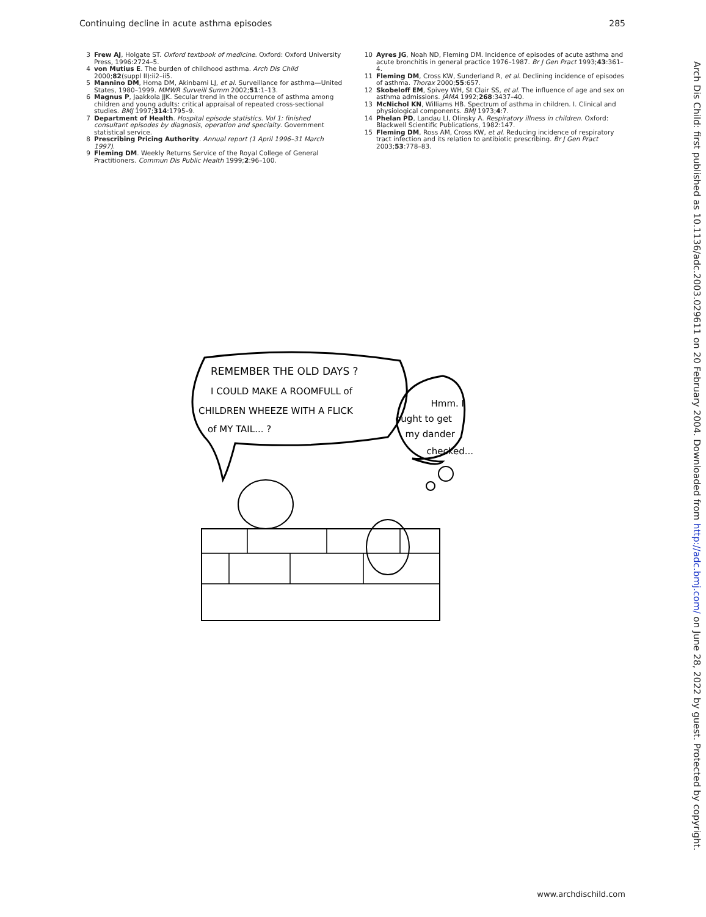Continuing decline in acute asthma episodes 285
3 Frew AJ, Holgate ST. Oxford textbook of medicine. Oxford: Oxford University Press, 1996:2724–5.
4 von Mutius E. The burden of childhood asthma. Arch Dis Child 2000;82(suppl II):ii2–ii5.
5 Mannino DM, Homa DM, Akinbami LJ, et al. Surveillance for asthma—United States, 1980–1999. MMWR Surveill Summ 2002;51:1–13.
6 Magnus P, Jaakkola JJK. Secular trend in the occurrence of asthma among children and young adults: critical appraisal of repeated cross-sectional studies. BMJ 1997;314:1795–9.
7 Department of Health. Hospital episode statistics. Vol 1: finished consultant episodes by diagnosis, operation and specialty. Government statistical service.
8 Prescribing Pricing Authority. Annual report (1 April 1996–31 March 1997).
9 Fleming DM. Weekly Returns Service of the Royal College of General Practitioners. Commun Dis Public Health 1999;2:96–100.
10 Ayres JG, Noah ND, Fleming DM. Incidence of episodes of acute asthma and acute bronchitis in general practice 1976–1987. Br J Gen Pract 1993;43:361–4.
11 Fleming DM, Cross KW, Sunderland R, et al. Declining incidence of episodes of asthma. Thorax 2000;55:657.
12 Skobeloff EM, Spivey WH, St Clair SS, et al. The influence of age and sex on asthma admissions. JAMA 1992;268:3437–40.
13 McNichol KN, Williams HB. Spectrum of asthma in children. I. Clinical and physiological components. BMJ 1973;4:7.
14 Phelan PD, Landau LI, Olinsky A. Respiratory illness in children. Oxford: Blackwell Scientific Publications, 1982:147.
15 Fleming DM, Ross AM, Cross KW, et al. Reducing incidence of respiratory tract infection and its relation to antibiotic prescribing. Br J Gen Pract 2003;53:778–83.
REMEMBER THE OLD DAYS ?
I COULD MAKE A ROOMFULL of
CHILDREN WHEEZE WITH A FLICK
of MY TAIL... ?
Hmm. I
ought to get
my dander
checked...
Arch Dis Child: first published as 10.1136/adc.2003.029611 on 20 February 2004. Downloaded from http://adc.bmj.com/ on June 28, 2022 by guest. Protected by copyright.
www.archdischild.com